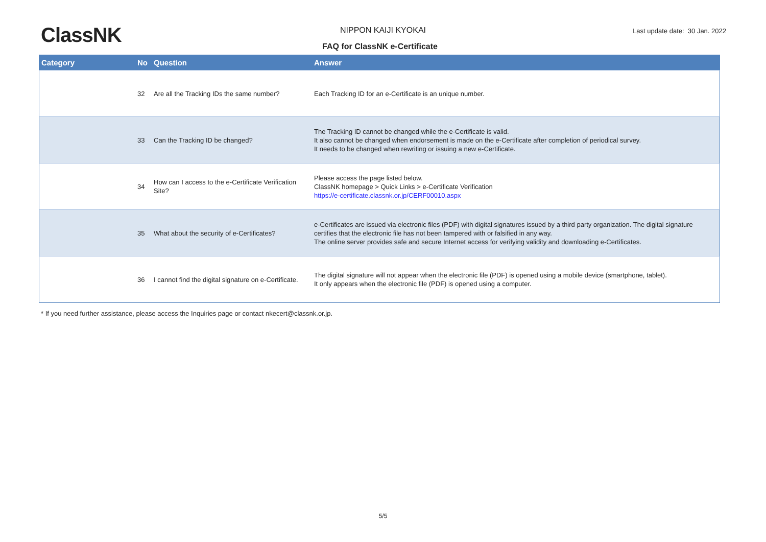ClassNK
NIPPON KAIJI KYOKAI
Last update date: 30 Jan. 2022
FAQ for ClassNK e-Certificate
| Category | No | Question | Answer |
| --- | --- | --- | --- |
| | 32 | Are all the Tracking IDs the same number? | Each Tracking ID for an e-Certificate is an unique number. |
| | 33 | Can the Tracking ID be changed? | The Tracking ID cannot be changed while the e-Certificate is valid. It also cannot be changed when endorsement is made on the e-Certificate after completion of periodical survey. It needs to be changed when rewriting or issuing a new e-Certificate. |
| | 34 | How can I access to the e-Certificate Verification Site? | Please access the page listed below. ClassNK homepage > Quick Links > e-Certificate Verification https://e-certificate.classnk.or.jp/CERF00010.aspx |
| | 35 | What about the security of e-Certificates? | e-Certificates are issued via electronic files (PDF) with digital signatures issued by a third party organization. The digital signature certifies that the electronic file has not been tampered with or falsified in any way. The online server provides safe and secure Internet access for verifying validity and downloading e-Certificates. |
| | 36 | I cannot find the digital signature on e-Certificate. | The digital signature will not appear when the electronic file (PDF) is opened using a mobile device (smartphone, tablet). It only appears when the electronic file (PDF) is opened using a computer. |
* If you need further assistance, please access the Inquiries page or contact nkecert@classnk.or.jp.
5/5